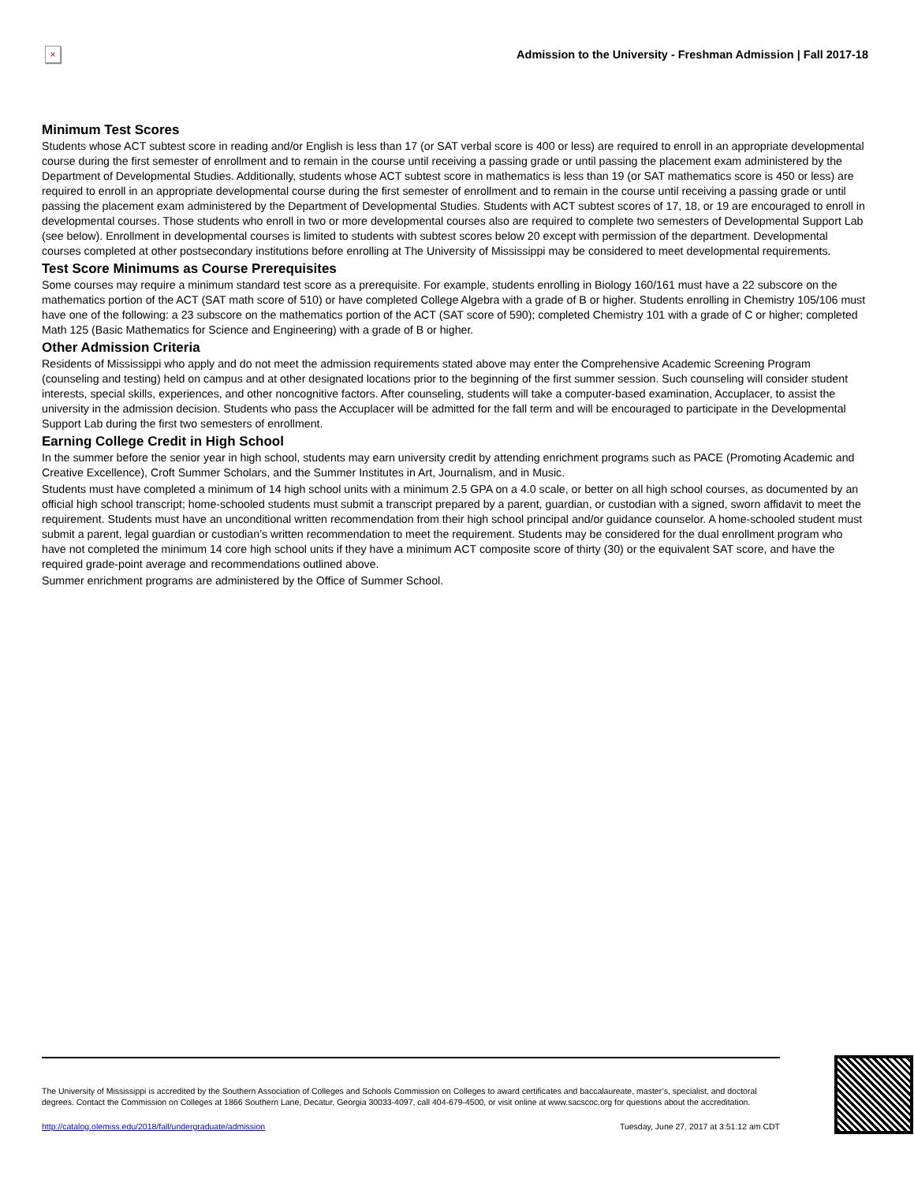×
Admission to the University - Freshman Admission | Fall 2017-18
Minimum Test Scores
Students whose ACT subtest score in reading and/or English is less than 17 (or SAT verbal score is 400 or less) are required to enroll in an appropriate developmental course during the first semester of enrollment and to remain in the course until receiving a passing grade or until passing the placement exam administered by the Department of Developmental Studies. Additionally, students whose ACT subtest score in mathematics is less than 19 (or SAT mathematics score is 450 or less) are required to enroll in an appropriate developmental course during the first semester of enrollment and to remain in the course until receiving a passing grade or until passing the placement exam administered by the Department of Developmental Studies. Students with ACT subtest scores of 17, 18, or 19 are encouraged to enroll in developmental courses. Those students who enroll in two or more developmental courses also are required to complete two semesters of Developmental Support Lab (see below). Enrollment in developmental courses is limited to students with subtest scores below 20 except with permission of the department. Developmental courses completed at other postsecondary institutions before enrolling at The University of Mississippi may be considered to meet developmental requirements.
Test Score Minimums as Course Prerequisites
Some courses may require a minimum standard test score as a prerequisite. For example, students enrolling in Biology 160/161 must have a 22 subscore on the mathematics portion of the ACT (SAT math score of 510) or have completed College Algebra with a grade of B or higher. Students enrolling in Chemistry 105/106 must have one of the following: a 23 subscore on the mathematics portion of the ACT (SAT score of 590); completed Chemistry 101 with a grade of C or higher; completed Math 125 (Basic Mathematics for Science and Engineering) with a grade of B or higher.
Other Admission Criteria
Residents of Mississippi who apply and do not meet the admission requirements stated above may enter the Comprehensive Academic Screening Program (counseling and testing) held on campus and at other designated locations prior to the beginning of the first summer session. Such counseling will consider student interests, special skills, experiences, and other noncognitive factors. After counseling, students will take a computer-based examination, Accuplacer, to assist the university in the admission decision. Students who pass the Accuplacer will be admitted for the fall term and will be encouraged to participate in the Developmental Support Lab during the first two semesters of enrollment.
Earning College Credit in High School
In the summer before the senior year in high school, students may earn university credit by attending enrichment programs such as PACE (Promoting Academic and Creative Excellence), Croft Summer Scholars, and the Summer Institutes in Art, Journalism, and in Music.
Students must have completed a minimum of 14 high school units with a minimum 2.5 GPA on a 4.0 scale, or better on all high school courses, as documented by an official high school transcript; home-schooled students must submit a transcript prepared by a parent, guardian, or custodian with a signed, sworn affidavit to meet the requirement. Students must have an unconditional written recommendation from their high school principal and/or guidance counselor. A home-schooled student must submit a parent, legal guardian or custodian’s written recommendation to meet the requirement. Students may be considered for the dual enrollment program who have not completed the minimum 14 core high school units if they have a minimum ACT composite score of thirty (30) or the equivalent SAT score, and have the required grade-point average and recommendations outlined above.
Summer enrichment programs are administered by the Office of Summer School.
The University of Mississippi is accredited by the Southern Association of Colleges and Schools Commission on Colleges to award certificates and baccalaureate, master’s, specialist, and doctoral degrees. Contact the Commission on Colleges at 1866 Southern Lane, Decatur, Georgia 30033-4097, call 404-679-4500, or visit online at www.sacscoc.org for questions about the accreditation.
http://catalog.olemiss.edu/2018/fall/undergraduate/admission Tuesday, June 27, 2017 at 3:51:12 am CDT